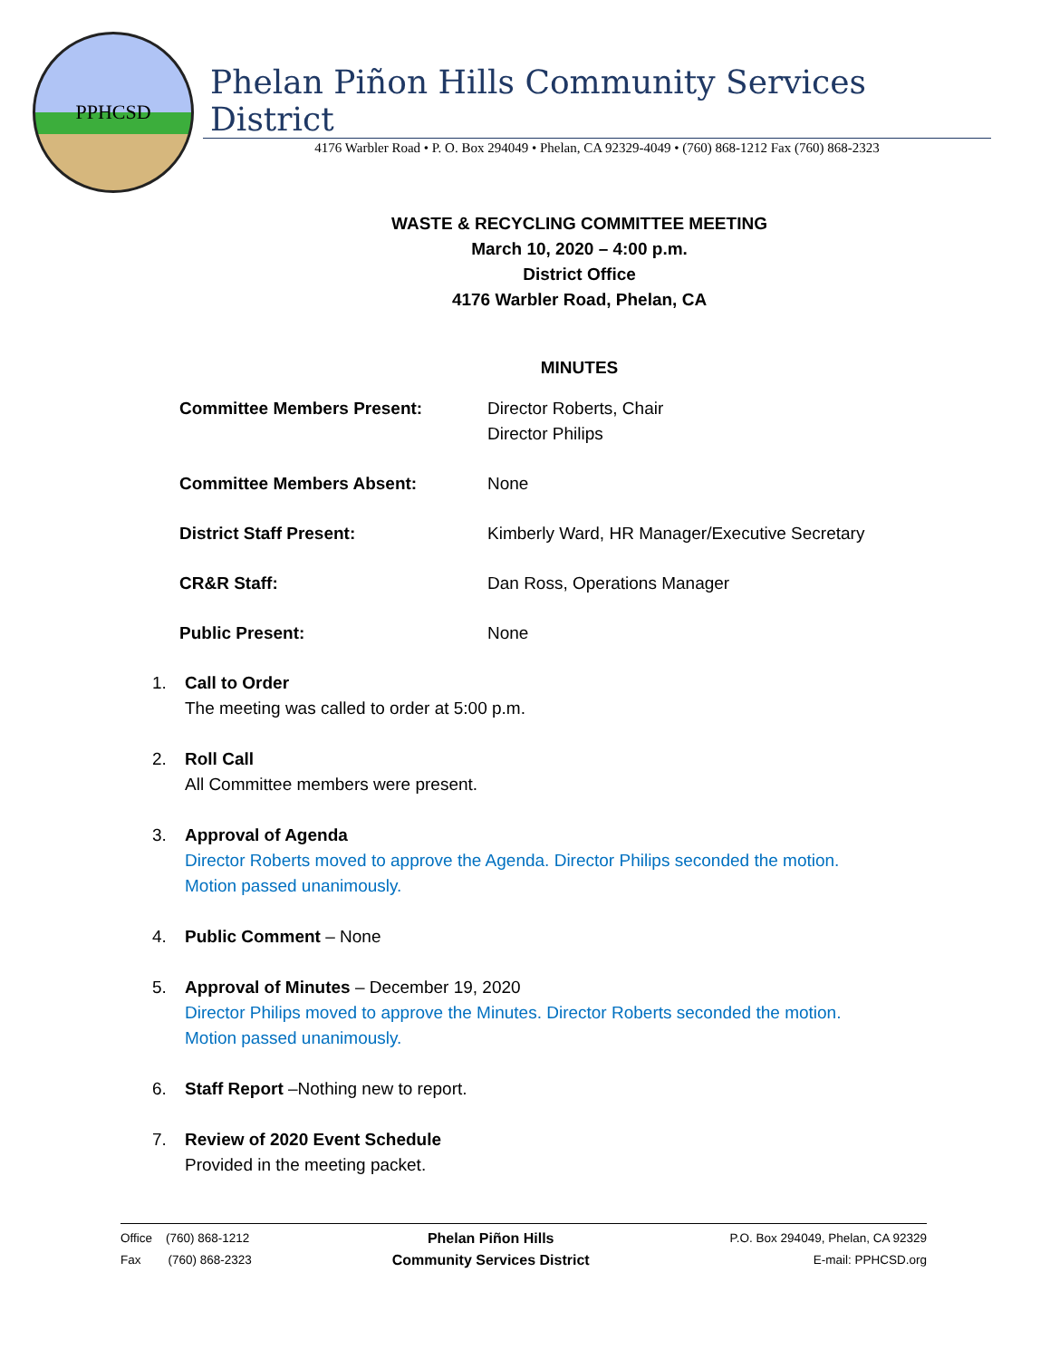PPHCSD
Phelan Piñon Hills Community Services District
4176 Warbler Road • P. O. Box 294049 • Phelan, CA 92329-4049 • (760) 868-1212 Fax (760) 868-2323
WASTE & RECYCLING COMMITTEE MEETING
March 10, 2020 – 4:00 p.m.
District Office
4176 Warbler Road, Phelan, CA
MINUTES
| Committee Members Present: | Director Roberts, Chair Director Philips |
| Committee Members Absent: | None |
| District Staff Present: | Kimberly Ward, HR Manager/Executive Secretary |
| CR&R Staff: | Dan Ross, Operations Manager |
| Public Present: | None |
1. Call to Order
The meeting was called to order at 5:00 p.m.
2. Roll Call
All Committee members were present.
3. Approval of Agenda
Director Roberts moved to approve the Agenda. Director Philips seconded the motion.
Motion passed unanimously.
4. Public Comment – None
5. Approval of Minutes – December 19, 2020
Director Philips moved to approve the Minutes. Director Roberts seconded the motion.
Motion passed unanimously.
6. Staff Report –Nothing new to report.
7. Review of 2020 Event Schedule
Provided in the meeting packet.
Office (760) 868-1212
Fax (760) 868-2323
Phelan Piñon Hills
Community Services District
P.O. Box 294049, Phelan, CA 92329
E-mail: PPHCSD.org